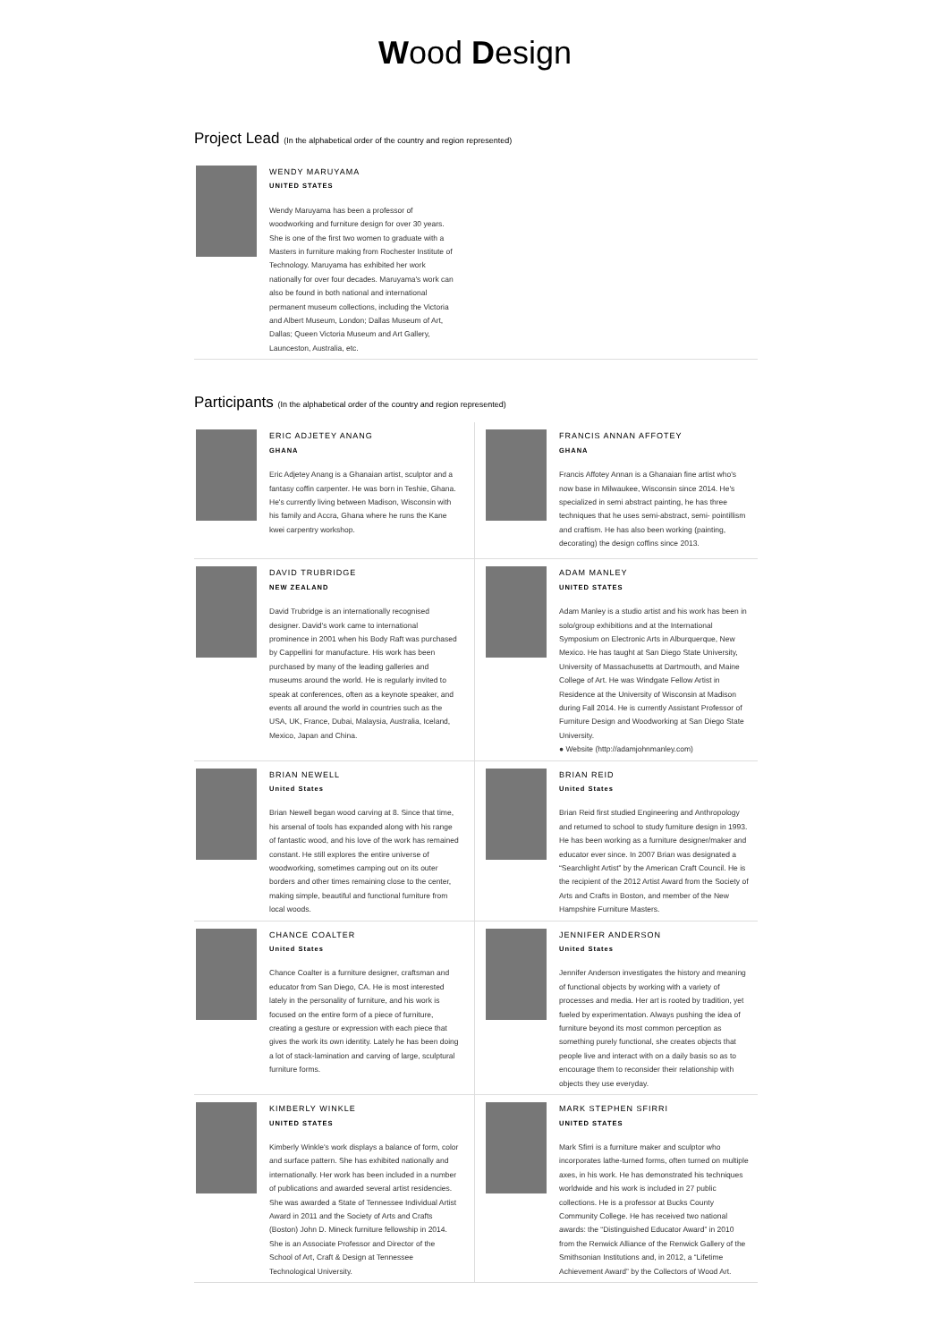Wood Design
Project Lead (In the alphabetical order of the country and region represented)
WENDY MARUYAMA
UNITED STATES
Wendy Maruyama has been a professor of woodworking and furniture design for over 30 years. She is one of the first two women to graduate with a Masters in furniture making from Rochester Institute of Technology. Maruyama has exhibited her work nationally for over four decades. Maruyama's work can also be found in both national and international permanent museum collections, including the Victoria and Albert Museum, London; Dallas Museum of Art, Dallas; Queen Victoria Museum and Art Gallery, Launceston, Australia, etc.
Participants (In the alphabetical order of the country and region represented)
ERIC ADJETEY ANANG
GHANA
Eric Adjetey Anang is a Ghanaian artist, sculptor and a fantasy coffin carpenter. He was born in Teshie, Ghana. He's currently living between Madison, Wisconsin with his family and Accra, Ghana where he runs the Kane kwei carpentry workshop.
FRANCIS ANNAN AFFOTEY
GHANA
Francis Affotey Annan is a Ghanaian fine artist who's now base in Milwaukee, Wisconsin since 2014. He's specialized in semi abstract painting, he has three techniques that he uses semi-abstract, semi- pointillism and craftism. He has also been working (painting, decorating) the design coffins since 2013.
DAVID TRUBRIDGE
NEW ZEALAND
David Trubridge is an internationally recognised designer. David's work came to international prominence in 2001 when his Body Raft was purchased by Cappellini for manufacture. His work has been purchased by many of the leading galleries and museums around the world. He is regularly invited to speak at conferences, often as a keynote speaker, and events all around the world in countries such as the USA, UK, France, Dubai, Malaysia, Australia, Iceland, Mexico, Japan and China.
ADAM MANLEY
UNITED STATES
Adam Manley is a studio artist and his work has been in solo/group exhibitions and at the International Symposium on Electronic Arts in Alburquerque, New Mexico. He has taught at San Diego State University, University of Massachusetts at Dartmouth, and Maine College of Art. He was Windgate Fellow Artist in Residence at the University of Wisconsin at Madison during Fall 2014. He is currently Assistant Professor of Furniture Design and Woodworking at San Diego State University.
● Website (http://adamjohnmanley.com)
BRIAN NEWELL
United States
Brian Newell began wood carving at 8. Since that time, his arsenal of tools has expanded along with his range of fantastic wood, and his love of the work has remained constant. He still explores the entire universe of woodworking, sometimes camping out on its outer borders and other times remaining close to the center, making simple, beautiful and functional furniture from local woods.
BRIAN REID
United States
Brian Reid first studied Engineering and Anthropology and returned to school to study furniture design in 1993. He has been working as a furniture designer/maker and educator ever since. In 2007 Brian was designated a “Searchlight Artist” by the American Craft Council. He is the recipient of the 2012 Artist Award from the Society of Arts and Crafts in Boston, and member of the New Hampshire Furniture Masters.
CHANCE COALTER
United States
Chance Coalter is a furniture designer, craftsman and educator from San Diego, CA. He is most interested lately in the personality of furniture, and his work is focused on the entire form of a piece of furniture, creating a gesture or expression with each piece that gives the work its own identity. Lately he has been doing a lot of stack-lamination and carving of large, sculptural furniture forms.
JENNIFER ANDERSON
United States
Jennifer Anderson investigates the history and meaning of functional objects by working with a variety of processes and media. Her art is rooted by tradition, yet fueled by experimentation. Always pushing the idea of furniture beyond its most common perception as something purely functional, she creates objects that people live and interact with on a daily basis so as to encourage them to reconsider their relationship with objects they use everyday.
KIMBERLY WINKLE
UNITED STATES
Kimberly Winkle's work displays a balance of form, color and surface pattern. She has exhibited nationally and internationally. Her work has been included in a number of publications and awarded several artist residencies. She was awarded a State of Tennessee Individual Artist Award in 2011 and the Society of Arts and Crafts (Boston) John D. Mineck furniture fellowship in 2014. She is an Associate Professor and Director of the School of Art, Craft & Design at Tennessee Technological University.
MARK STEPHEN SFIRRI
UNITED STATES
Mark Sfirri is a furniture maker and sculptor who incorporates lathe-turned forms, often turned on multiple axes, in his work. He has demonstrated his techniques worldwide and his work is included in 27 public collections. He is a professor at Bucks County Community College. He has received two national awards: the “Distinguished Educator Award” in 2010 from the Renwick Alliance of the Renwick Gallery of the Smithsonian Institutions and, in 2012, a “Lifetime Achievement Award” by the Collectors of Wood Art.